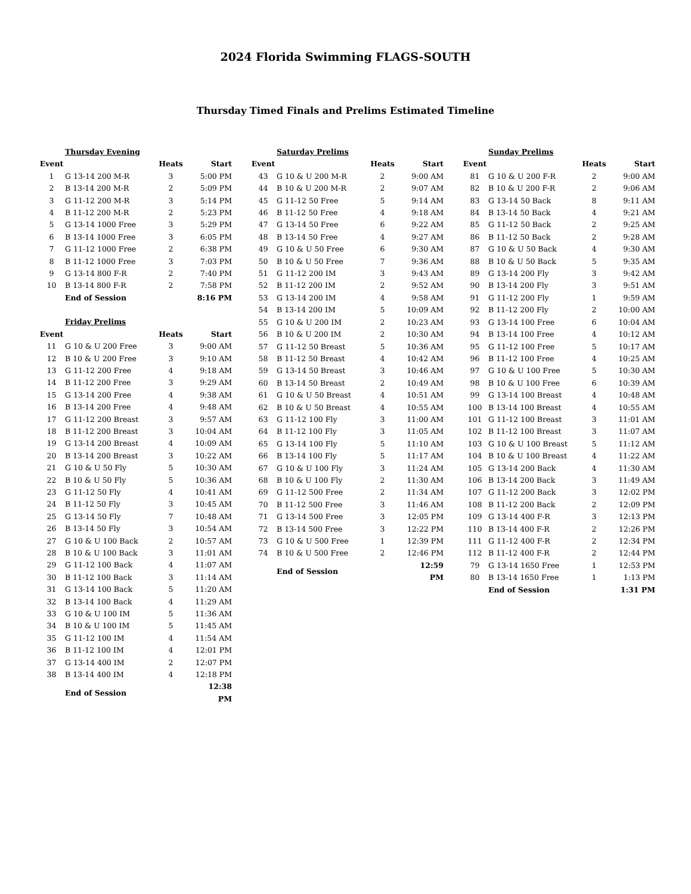2024 Florida Swimming FLAGS-SOUTH
Thursday Timed Finals and Prelims Estimated Timeline
| | Thursday Evening | | |
| Event | | Heats | Start |
| 1 | G 13-14 200 M-R | 3 | 5:00 PM |
| 2 | B 13-14 200 M-R | 2 | 5:09 PM |
| 3 | G 11-12 200 M-R | 3 | 5:14 PM |
| 4 | B 11-12 200 M-R | 2 | 5:23 PM |
| 5 | G 13-14 1000 Free | 3 | 5:29 PM |
| 6 | B 13-14 1000 Free | 3 | 6:05 PM |
| 7 | G 11-12 1000 Free | 2 | 6:38 PM |
| 8 | B 11-12 1000 Free | 3 | 7:03 PM |
| 9 | G 13-14 800 F-R | 2 | 7:40 PM |
| 10 | B 13-14 800 F-R | 2 | 7:58 PM |
| | End of Session | | 8:16 PM |
| | Friday Prelims | | |
| Event | | Heats | Start |
| 11 | G 10 & U 200 Free | 3 | 9:00 AM |
| 12 | B 10 & U 200 Free | 3 | 9:10 AM |
| 13 | G 11-12 200 Free | 4 | 9:18 AM |
| 14 | B 11-12 200 Free | 3 | 9:29 AM |
| 15 | G 13-14 200 Free | 4 | 9:38 AM |
| 16 | B 13-14 200 Free | 4 | 9:48 AM |
| 17 | G 11-12 200 Breast | 3 | 9:57 AM |
| 18 | B 11-12 200 Breast | 3 | 10:04 AM |
| 19 | G 13-14 200 Breast | 4 | 10:09 AM |
| 20 | B 13-14 200 Breast | 3 | 10:22 AM |
| 21 | G 10 & U 50 Fly | 5 | 10:30 AM |
| 22 | B 10 & U 50 Fly | 5 | 10:36 AM |
| 23 | G 11-12 50 Fly | 4 | 10:41 AM |
| 24 | B 11-12 50 Fly | 3 | 10:45 AM |
| 25 | G 13-14 50 Fly | 7 | 10:48 AM |
| 26 | B 13-14 50 Fly | 3 | 10:54 AM |
| 27 | G 10 & U 100 Back | 2 | 10:57 AM |
| 28 | B 10 & U 100 Back | 3 | 11:01 AM |
| 29 | G 11-12 100 Back | 4 | 11:07 AM |
| 30 | B 11-12 100 Back | 3 | 11:14 AM |
| 31 | G 13-14 100 Back | 5 | 11:20 AM |
| 32 | B 13-14 100 Back | 4 | 11:29 AM |
| 33 | G 10 & U 100 IM | 5 | 11:36 AM |
| 34 | B 10 & U 100 IM | 5 | 11:45 AM |
| 35 | G 11-12 100 IM | 4 | 11:54 AM |
| 36 | B 11-12 100 IM | 4 | 12:01 PM |
| 37 | G 13-14 400 IM | 2 | 12:07 PM |
| 38 | B 13-14 400 IM | 4 | 12:18 PM |
| | End of Session | | 12:38 PM |
| | Saturday Prelims | | |
| Event | | Heats | Start |
| 43 | G 10 & U 200 M-R | 2 | 9:00 AM |
| 44 | B 10 & U 200 M-R | 2 | 9:07 AM |
| 45 | G 11-12 50 Free | 5 | 9:14 AM |
| 46 | B 11-12 50 Free | 4 | 9:18 AM |
| 47 | G 13-14 50 Free | 6 | 9:22 AM |
| 48 | B 13-14 50 Free | 4 | 9:27 AM |
| 49 | G 10 & U 50 Free | 6 | 9:30 AM |
| 50 | B 10 & U 50 Free | 7 | 9:36 AM |
| 51 | G 11-12 200 IM | 3 | 9:43 AM |
| 52 | B 11-12 200 IM | 2 | 9:52 AM |
| 53 | G 13-14 200 IM | 4 | 9:58 AM |
| 54 | B 13-14 200 IM | 5 | 10:09 AM |
| 55 | G 10 & U 200 IM | 2 | 10:23 AM |
| 56 | B 10 & U 200 IM | 2 | 10:30 AM |
| 57 | G 11-12 50 Breast | 5 | 10:36 AM |
| 58 | B 11-12 50 Breast | 4 | 10:42 AM |
| 59 | G 13-14 50 Breast | 3 | 10:46 AM |
| 60 | B 13-14 50 Breast | 2 | 10:49 AM |
| 61 | G 10 & U 50 Breast | 4 | 10:51 AM |
| 62 | B 10 & U 50 Breast | 4 | 10:55 AM |
| 63 | G 11-12 100 Fly | 3 | 11:00 AM |
| 64 | B 11-12 100 Fly | 3 | 11:05 AM |
| 65 | G 13-14 100 Fly | 5 | 11:10 AM |
| 66 | B 13-14 100 Fly | 5 | 11:17 AM |
| 67 | G 10 & U 100 Fly | 3 | 11:24 AM |
| 68 | B 10 & U 100 Fly | 2 | 11:30 AM |
| 69 | G 11-12 500 Free | 2 | 11:34 AM |
| 70 | B 11-12 500 Free | 3 | 11:46 AM |
| 71 | G 13-14 500 Free | 3 | 12:05 PM |
| 72 | B 13-14 500 Free | 3 | 12:22 PM |
| 73 | G 10 & U 500 Free | 1 | 12:39 PM |
| 74 | B 10 & U 500 Free | 2 | 12:46 PM |
| | End of Session | | 12:59 PM |
| | Sunday Prelims | | |
| Event | | Heats | Start |
| 81 | G 10 & U 200 F-R | 2 | 9:00 AM |
| 82 | B 10 & U 200 F-R | 2 | 9:06 AM |
| 83 | G 13-14 50 Back | 8 | 9:11 AM |
| 84 | B 13-14 50 Back | 4 | 9:21 AM |
| 85 | G 11-12 50 Back | 2 | 9:25 AM |
| 86 | B 11-12 50 Back | 2 | 9:28 AM |
| 87 | G 10 & U 50 Back | 4 | 9:30 AM |
| 88 | B 10 & U 50 Back | 5 | 9:35 AM |
| 89 | G 13-14 200 Fly | 3 | 9:42 AM |
| 90 | B 13-14 200 Fly | 3 | 9:51 AM |
| 91 | G 11-12 200 Fly | 1 | 9:59 AM |
| 92 | B 11-12 200 Fly | 2 | 10:00 AM |
| 93 | G 13-14 100 Free | 6 | 10:04 AM |
| 94 | B 13-14 100 Free | 4 | 10:12 AM |
| 95 | G 11-12 100 Free | 5 | 10:17 AM |
| 96 | B 11-12 100 Free | 4 | 10:25 AM |
| 97 | G 10 & U 100 Free | 5 | 10:30 AM |
| 98 | B 10 & U 100 Free | 6 | 10:39 AM |
| 99 | G 13-14 100 Breast | 4 | 10:48 AM |
| 100 | B 13-14 100 Breast | 4 | 10:55 AM |
| 101 | G 11-12 100 Breast | 3 | 11:01 AM |
| 102 | B 11-12 100 Breast | 3 | 11:07 AM |
| 103 | G 10 & U 100 Breast | 5 | 11:12 AM |
| 104 | B 10 & U 100 Breast | 4 | 11:22 AM |
| 105 | G 13-14 200 Back | 4 | 11:30 AM |
| 106 | B 13-14 200 Back | 3 | 11:49 AM |
| 107 | G 11-12 200 Back | 3 | 12:02 PM |
| 108 | B 11-12 200 Back | 2 | 12:09 PM |
| 109 | G 13-14 400 F-R | 3 | 12:13 PM |
| 110 | B 13-14 400 F-R | 2 | 12:26 PM |
| 111 | G 11-12 400 F-R | 2 | 12:34 PM |
| 112 | B 11-12 400 F-R | 2 | 12:44 PM |
| 79 | G 13-14 1650 Free | 1 | 12:53 PM |
| 80 | B 13-14 1650 Free | 1 | 1:13 PM |
| | End of Session | | 1:31 PM |